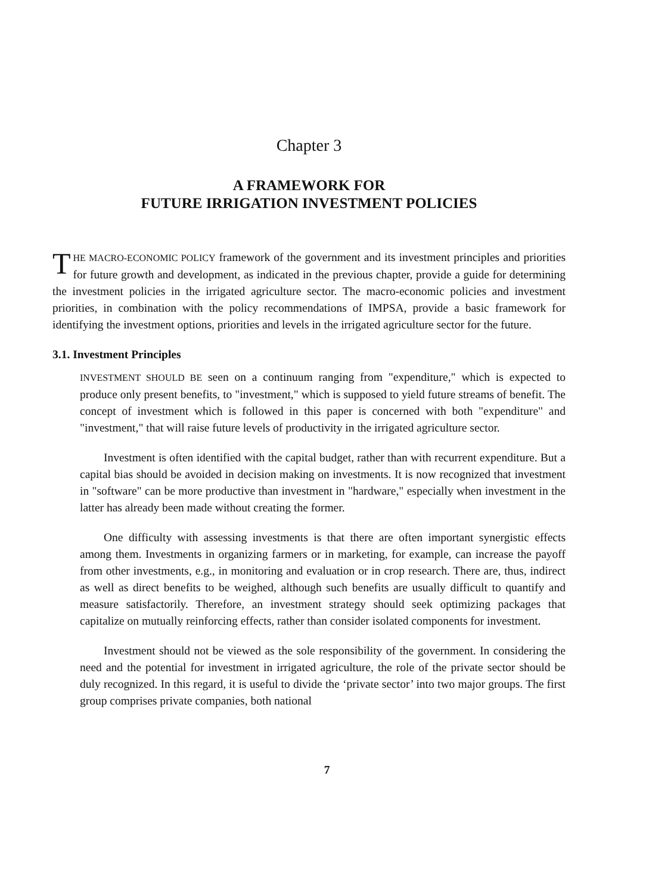Chapter 3
A FRAMEWORK FOR
FUTURE IRRIGATION INVESTMENT POLICIES
THE MACRO-ECONOMIC POLICY framework of the government and its investment principles and priorities for future growth and development, as indicated in the previous chapter, provide a guide for determining the investment policies in the irrigated agriculture sector. The macro-economic policies and investment priorities, in combination with the policy recommendations of IMPSA, provide a basic framework for identifying the investment options, priorities and levels in the irrigated agriculture sector for the future.
3.1. Investment Principles
INVESTMENT SHOULD BE seen on a continuum ranging from "expenditure," which is expected to produce only present benefits, to "investment," which is supposed to yield future streams of benefit. The concept of investment which is followed in this paper is concerned with both "expenditure" and "investment," that will raise future levels of productivity in the irrigated agriculture sector.
Investment is often identified with the capital budget, rather than with recurrent expenditure. But a capital bias should be avoided in decision making on investments. It is now recognized that investment in "software" can be more productive than investment in "hardware," especially when investment in the latter has already been made without creating the former.
One difficulty with assessing investments is that there are often important synergistic effects among them. Investments in organizing farmers or in marketing, for example, can increase the payoff from other investments, e.g., in monitoring and evaluation or in crop research. There are, thus, indirect as well as direct benefits to be weighed, although such benefits are usually difficult to quantify and measure satisfactorily. Therefore, an investment strategy should seek optimizing packages that capitalize on mutually reinforcing effects, rather than consider isolated components for investment.
Investment should not be viewed as the sole responsibility of the government. In considering the need and the potential for investment in irrigated agriculture, the role of the private sector should be duly recognized. In this regard, it is useful to divide the ‘private sector’ into two major groups. The first group comprises private companies, both national
7